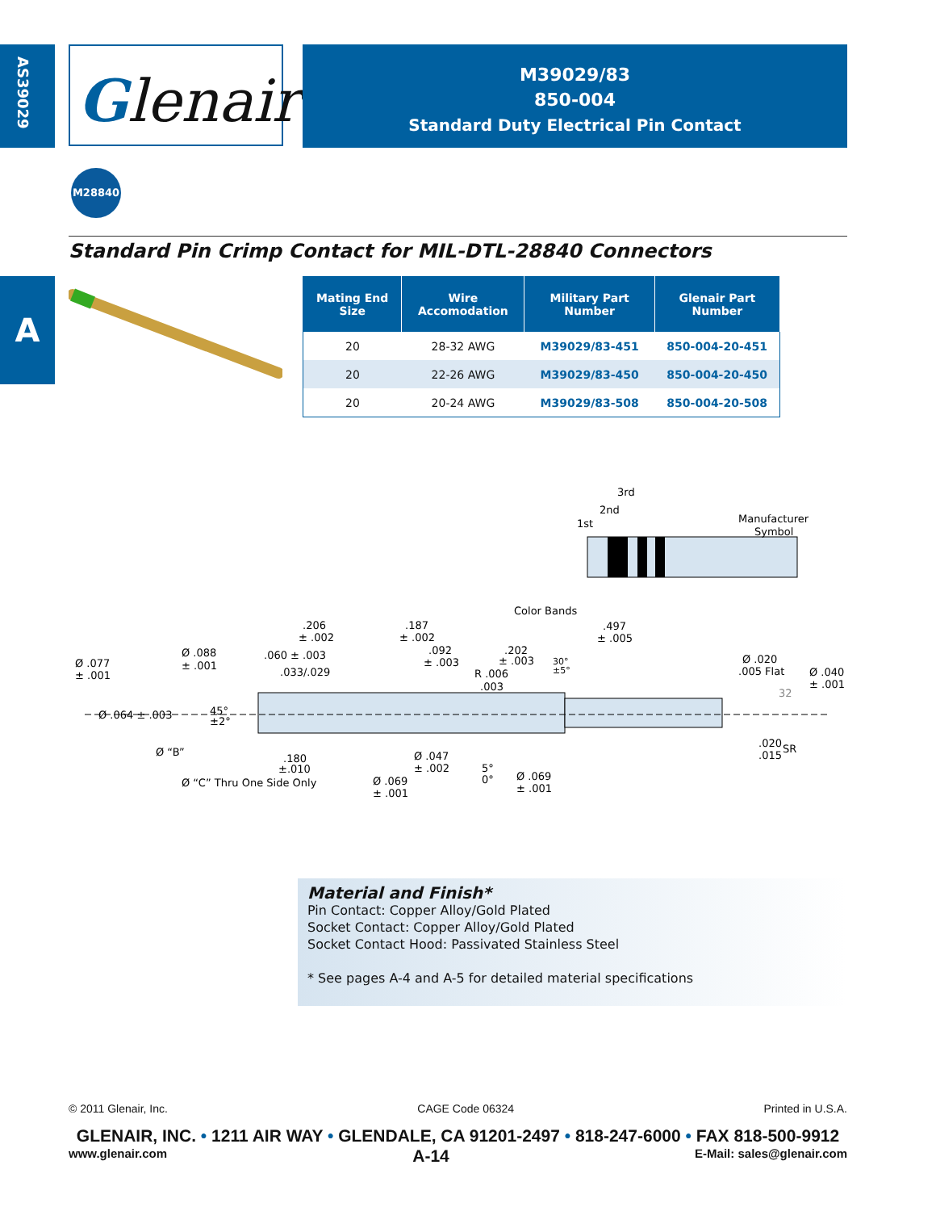AS39029
Glenair<sup>®</sup>
M39029/83
850-004
Standard Duty Electrical Pin Contact
M28840
Standard Pin Crimp Contact for MIL-DTL-28840 Connectors
A
| Mating End Size | Wire Accomodation | Military Part Number | Glenair Part Number |
| --- | --- | --- | --- |
| 20 | 28-32 AWG | M39029/83-451 | 850-004-20-451 |
| 20 | 22-26 AWG | M39029/83-450 | 850-004-20-450 |
| 20 | 20-24 AWG | M39029/83-508 | 850-004-20-508 |
3rd
2nd
1st
Manufacturer
Symbol
Color Bands
.206
± .002
.187
± .002
.497
± .005
Ø .077
± .001
Ø .088
± .001
.060 ± .003
.033/.029
.092
± .003
.202
± .003
30°
±5°
R .006
.003
Ø .020
.005 Flat
Ø .040
± .001
32
Ø .064 ± .003
45°
±2°
Ø “B”
.180
±.010
Ø “C” Thru One Side Only
Ø .047
± .002
5°
0°
Ø .069
± .001
Ø .069
± .001
.020
.015
SR
Material and Finish*
Pin Contact: Copper Alloy/Gold Plated
Socket Contact: Copper Alloy/Gold Plated
Socket Contact Hood: Passivated Stainless Steel
* See pages A-4 and A-5 for detailed material specifications
© 2011 Glenair, Inc. CAGE Code 06324 Printed in U.S.A.
GLENAIR, INC. • 1211 AIR WAY • GLENDALE, CA 91201-2497 • 818-247-6000 • FAX 818-500-9912
www.glenair.com A-14 E-Mail: sales@glenair.com